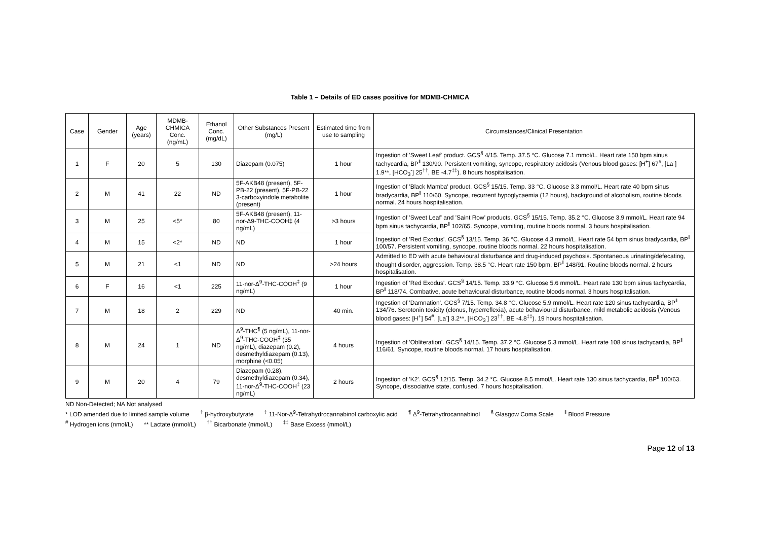Table 1 – Details of ED cases positive for MDMB-CHMICA
| Case | Gender | Age (years) | MDMB-CHMICA Conc. (ng/mL) | Ethanol Conc. (mg/dL) | Other Substances Present (mg/L) | Estimated time from use to sampling | Circumstances/Clinical Presentation |
| --- | --- | --- | --- | --- | --- | --- | --- |
| 1 | F | 20 | 5 | 130 | Diazepam (0.075) | 1 hour | Ingestion of 'Sweet Leaf' product. GCS<sup>§</sup> 4/15. Temp. 37.5 °C. Glucose 7.1 mmol/L. Heart rate 150 bpm sinus tachycardia, BP<sup>‖</sup> 130/90. Persistent vomiting, syncope, respiratory acidosis (Venous blood gases: [H<sup>+</sup>] 67<sup>#</sup>, [La<sup>-</sup>] 1.9**, [HCO<sub>3</sub><sup>-</sup>] 25<sup>††</sup>, BE -4.7<sup>‡‡</sup>). 8 hours hospitalisation. |
| 2 | M | 41 | 22 | ND | 5F-AKB48 (present), 5F-PB-22 (present), 5F-PB-22 3-carboxyindole metabolite (present) | 1 hour | Ingestion of 'Black Mamba' product. GCS<sup>§</sup> 15/15. Temp. 33 °C. Glucose 3.3 mmol/L. Heart rate 40 bpm sinus bradycardia, BP<sup>‖</sup> 110/60. Syncope, recurrent hypoglycaemia (12 hours), background of alcoholism, routine bloods normal. 24 hours hospitalisation. |
| 3 | M | 25 | <5* | 80 | 5F-AKB48 (present), 11-nor-Δ9-THC-COOH‡ (4 ng/mL) | >3 hours | Ingestion of 'Sweet Leaf' and 'Saint Row' products. GCS<sup>§</sup> 15/15. Temp. 35.2 °C. Glucose 3.9 mmol/L. Heart rate 94 bpm sinus tachycardia, BP<sup>‖</sup> 102/65. Syncope, vomiting, routine bloods normal. 3 hours hospitalisation. |
| 4 | M | 15 | <2* | ND | ND | 1 hour | Ingestion of 'Red Exodus'. GCS<sup>§</sup> 13/15. Temp. 36 °C. Glucose 4.3 mmol/L. Heart rate 54 bpm sinus bradycardia, BP<sup>‖</sup> 100/57. Persistent vomiting, syncope, routine bloods normal. 22 hours hospitalisation. |
| 5 | M | 21 | <1 | ND | ND | >24 hours | Admitted to ED with acute behavioural disturbance and drug-induced psychosis. Spontaneous urinating/defecating, thought disorder, aggression. Temp. 38.5 °C. Heart rate 150 bpm, BP<sup>‖</sup> 148/91. Routine bloods normal. 2 hours hospitalisation. |
| 6 | F | 16 | <1 | 225 | 11-nor-Δ<sup>9</sup>-THC-COOH<sup>‡</sup> (9 ng/mL) | 1 hour | Ingestion of 'Red Exodus'. GCS<sup>§</sup> 14/15. Temp. 33.9 °C. Glucose 5.6 mmol/L. Heart rate 130 bpm sinus tachycardia, BP<sup>‖</sup> 118/74. Combative, acute behavioural disturbance, routine bloods normal. 3 hours hospitalisation. |
| 7 | M | 18 | 2 | 229 | ND | 40 min. | Ingestion of 'Damnation'. GCS<sup>§</sup> 7/15. Temp. 34.8 °C. Glucose 5.9 mmol/L. Heart rate 120 sinus tachycardia, BP<sup>‖</sup> 134/76. Serotonin toxicity (clonus, hyperreflexia), acute behavioural disturbance, mild metabolic acidosis (Venous blood gases: [H<sup>+</sup>] 54<sup>#</sup>, [La<sup>-</sup>] 3.2**, [HCO<sub>3</sub><sup>-</sup>] 23<sup>††</sup>, BE -4.8<sup>‡‡</sup>). 19 hours hospitalisation. |
| 8 | M | 24 | 1 | ND | Δ<sup>9</sup>-THC<sup>¶</sup> (5 ng/mL), 11-nor-Δ<sup>9</sup>-THC-COOH<sup>‡</sup> (35 ng/mL), diazepam (0.2), desmethyldiazepam (0.13), morphine (<0.05) | 4 hours | Ingestion of 'Obliteration'. GCS<sup>§</sup> 14/15. Temp. 37.2 °C .Glucose 5.3 mmol/L. Heart rate 108 sinus tachycardia, BP<sup>‖</sup> 116/61. Syncope, routine bloods normal. 17 hours hospitalisation. |
| 9 | M | 20 | 4 | 79 | Diazepam (0.28), desmethyldiazepam (0.34), 11-nor-Δ<sup>9</sup>-THC-COOH<sup>‡</sup> (23 ng/mL) | 2 hours | Ingestion of 'K2'. GCS<sup>§</sup> 12/15. Temp. 34.2 °C. Glucose 8.5 mmol/L. Heart rate 130 sinus tachycardia, BP<sup>‖</sup> 100/63. Syncope, dissociative state, confused. 7 hours hospitalisation. |
ND Non-Detected; NA Not analysed
* LOD amended due to limited sample volume <sup>†</sup> β-hydroxybutyrate <sup>‡</sup> 11-Nor-Δ<sup>9</sup>-Tetrahydrocannabinol carboxylic acid <sup>¶</sup> Δ<sup>9</sup>-Tetrahydrocannabinol <sup>§</sup> Glasgow Coma Scale <sup>‖</sup> Blood Pressure
<sup>#</sup> Hydrogen ions (nmol/L) ** Lactate (mmol/L) <sup>††</sup> Bicarbonate (mmol/L) <sup>‡‡</sup> Base Excess (mmol/L)
Page 12 of 13